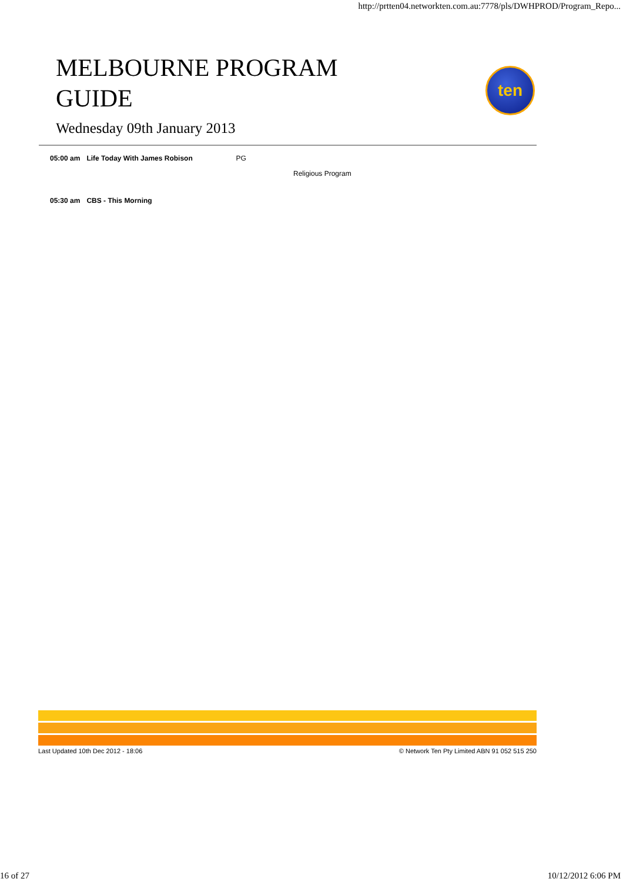http://prtten04.networkten.com.au:7778/pls/DWHPROD/Program_Repo...
MELBOURNE PROGRAM
GUIDE
ten
Wednesday 09th January 2013
05:00 am Life Today With James Robison PG
Religious Program
05:30 am CBS - This Morning
Last Updated 10th Dec 2012 - 18:06 © Network Ten Pty Limited ABN 91 052 515 250
16 of 27 10/12/2012 6:06 PM